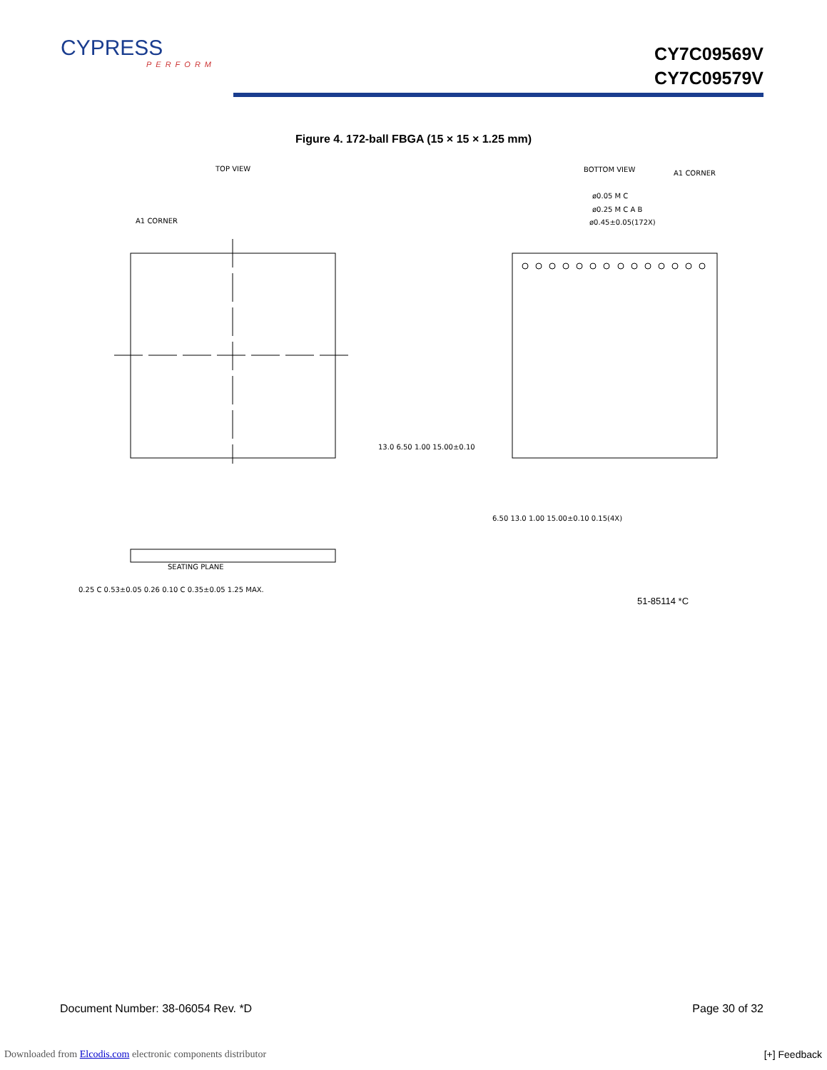CYPRESS
PERFORM
CY7C09569V
CY7C09579V
Figure 4. 172-ball FBGA (15 × 15 × 1.25 mm)
TOP VIEW
A1 CORNER
BOTTOM VIEW
A1 CORNER
ø0.05 M C
ø0.25 M C A B
ø0.45±0.05(172X)
13.0 6.50 1.00 15.00±0.10
6.50 13.0 1.00 15.00±0.10 0.15(4X)
SEATING PLANE
0.25 C 0.53±0.05 0.26 0.10 C 0.35±0.05 1.25 MAX.
51-85114 *C
Document Number: 38-06054 Rev. *D Page 30 of 32
Downloaded from Elcodis.com electronic components distributor [+] Feedback